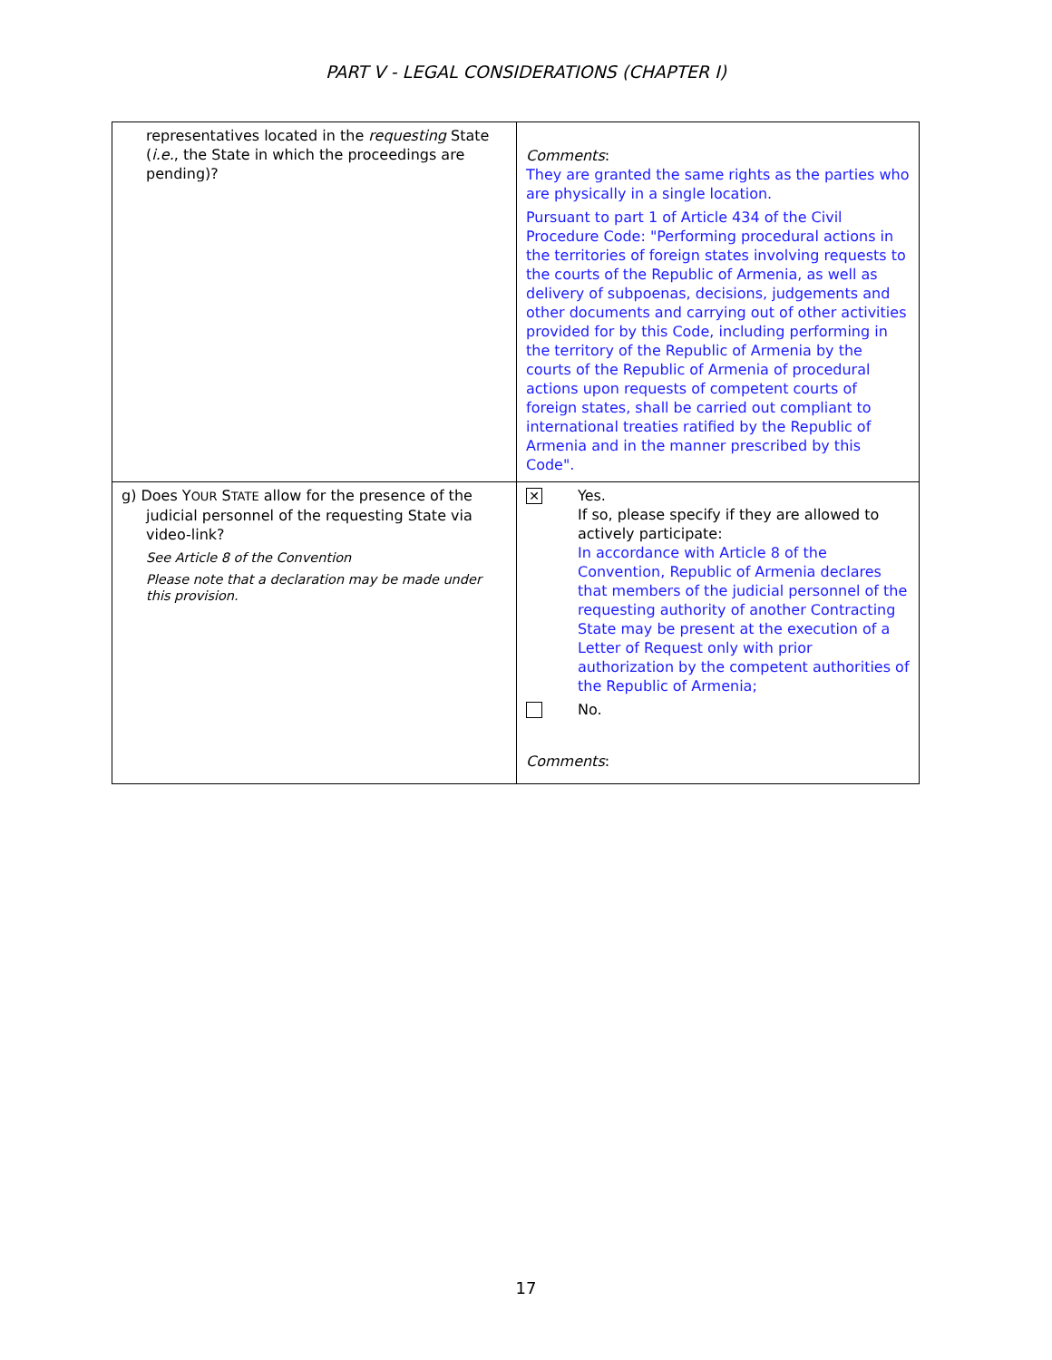PART V - LEGAL CONSIDERATIONS (CHAPTER I)
| representatives located in the requesting State ( i.e. , the State in which the proceedings are pending)? | Comments : They are granted the same rights as the parties who are physically in a single location. Pursuant to part 1 of Article 434 of the Civil Procedure Code: "Performing procedural actions in the territories of foreign states involving requests to the courts of the Republic of Armenia, as well as delivery of subpoenas, decisions, judgements and other documents and carrying out of other activities provided for by this Code, including performing in the territory of the Republic of Armenia by the courts of the Republic of Armenia of procedural actions upon requests of competent courts of foreign states, shall be carried out compliant to international treaties ratified by the Republic of Armenia and in the manner prescribed by this Code". |
| g) Does Y OUR S TATE allow for the presence of the judicial personnel of the requesting State via video-link? See Article 8 of the Convention Please note that a declaration may be made under this provision. | ✕ Yes. If so, please specify if they are allowed to actively participate: In accordance with Article 8 of the Convention, Republic of Armenia declares that members of the judicial personnel of the requesting authority of another Contracting State may be present at the execution of a Letter of Request only with prior authorization by the competent authorities of the Republic of Armenia; No. Comments : |
17